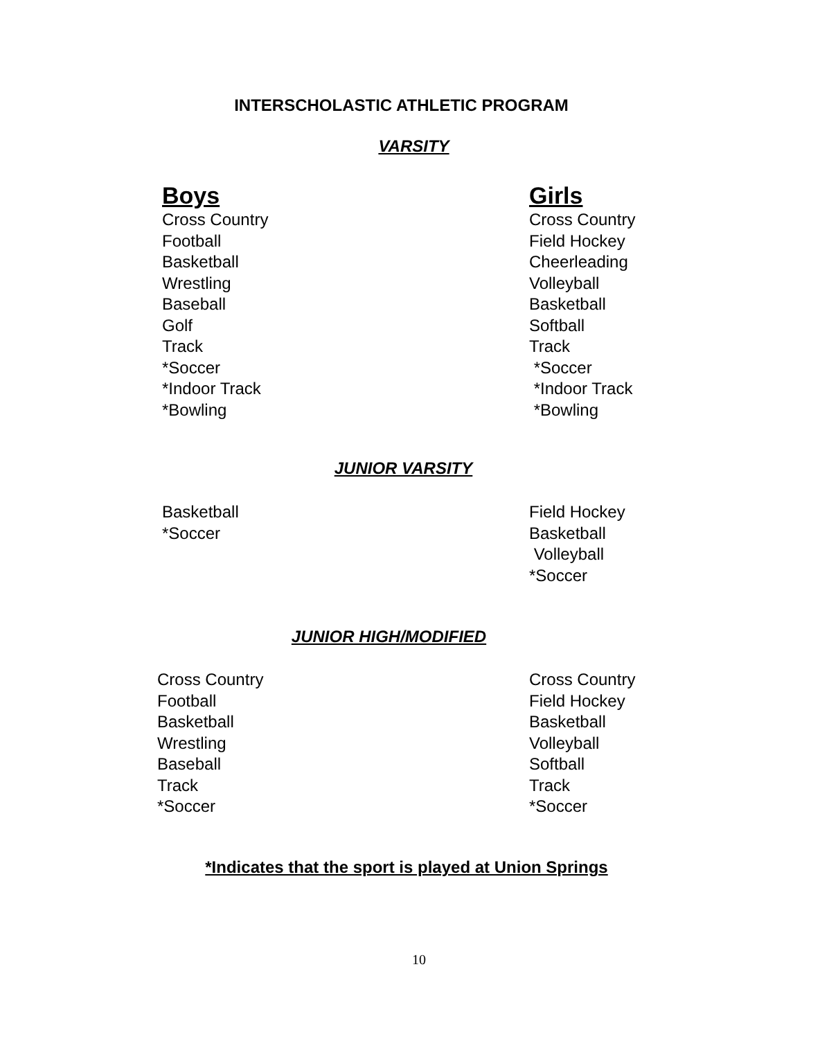INTERSCHOLASTIC ATHLETIC PROGRAM
VARSITY
Boys
Cross Country
Football
Basketball
Wrestling
Baseball
Golf
Track
*Soccer
*Indoor Track
*Bowling
Girls
Cross Country
Field Hockey
Cheerleading
Volleyball
Basketball
Softball
Track
*Soccer
*Indoor Track
*Bowling
JUNIOR VARSITY
Basketball
*Soccer
Field Hockey
Basketball
Volleyball
*Soccer
JUNIOR HIGH/MODIFIED
Cross Country
Football
Basketball
Wrestling
Baseball
Track
*Soccer
Cross Country
Field Hockey
Basketball
Volleyball
Softball
Track
*Soccer
*Indicates that the sport is played at Union Springs
10